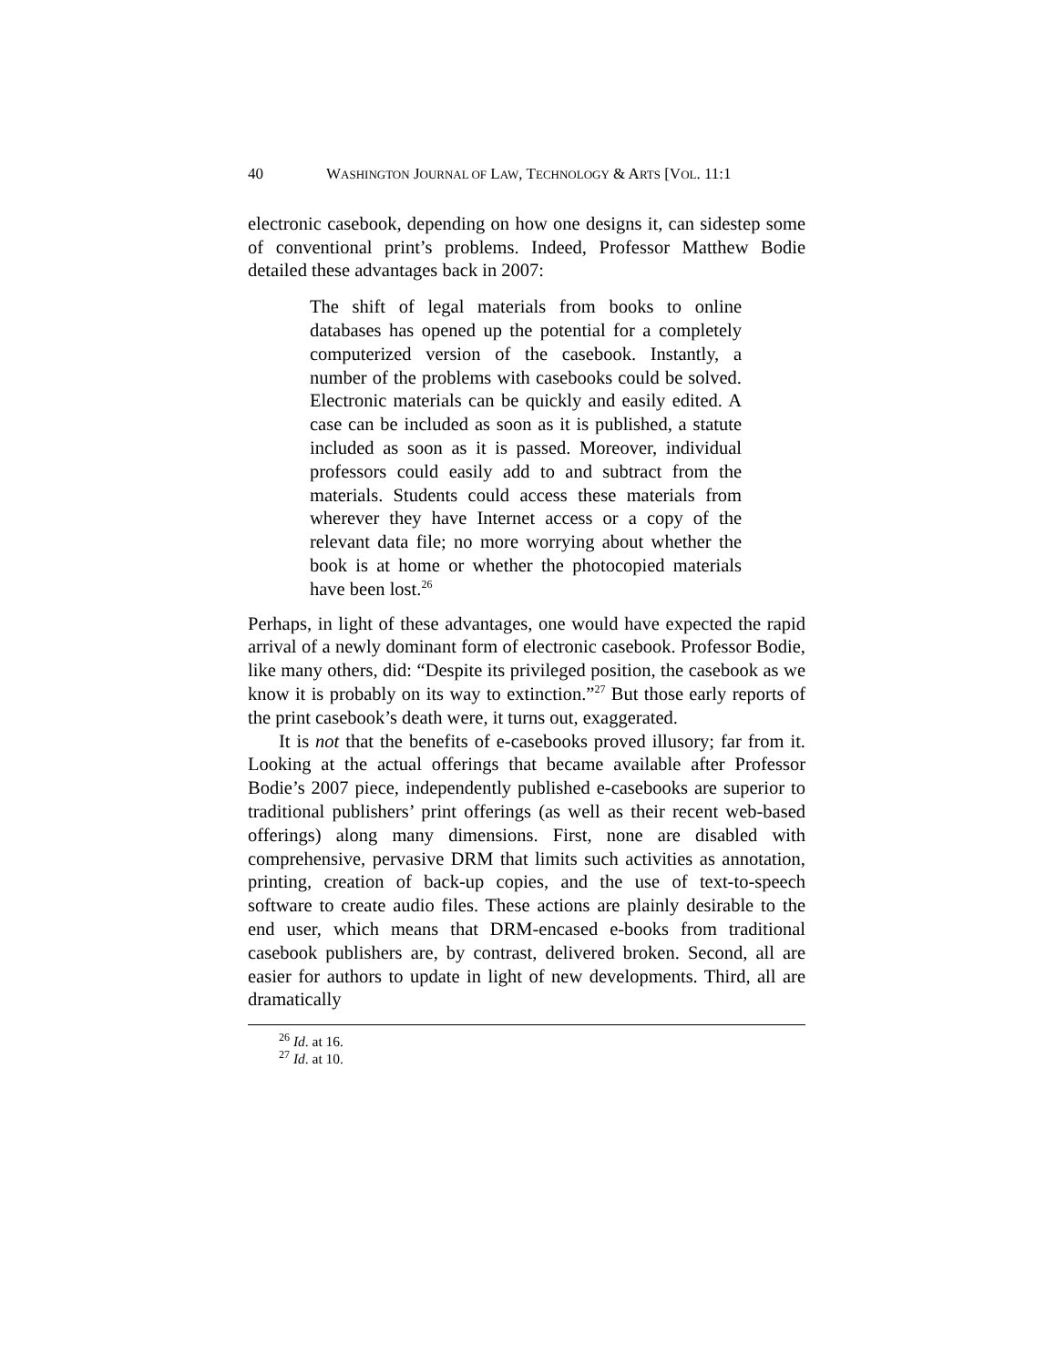40 WASHINGTON JOURNAL OF LAW, TECHNOLOGY & ARTS [VOL. 11:1
electronic casebook, depending on how one designs it, can sidestep some of conventional print’s problems. Indeed, Professor Matthew Bodie detailed these advantages back in 2007:
The shift of legal materials from books to online databases has opened up the potential for a completely computerized version of the casebook. Instantly, a number of the problems with casebooks could be solved. Electronic materials can be quickly and easily edited. A case can be included as soon as it is published, a statute included as soon as it is passed. Moreover, individual professors could easily add to and subtract from the materials. Students could access these materials from wherever they have Internet access or a copy of the relevant data file; no more worrying about whether the book is at home or whether the photocopied materials have been lost.<sup>26</sup>
Perhaps, in light of these advantages, one would have expected the rapid arrival of a newly dominant form of electronic casebook. Professor Bodie, like many others, did: “Despite its privileged position, the casebook as we know it is probably on its way to extinction.”<sup>27</sup> But those early reports of the print casebook’s death were, it turns out, exaggerated.
It is not that the benefits of e-casebooks proved illusory; far from it. Looking at the actual offerings that became available after Professor Bodie’s 2007 piece, independently published e-casebooks are superior to traditional publishers’ print offerings (as well as their recent web-based offerings) along many dimensions. First, none are disabled with comprehensive, pervasive DRM that limits such activities as annotation, printing, creation of back-up copies, and the use of text-to-speech software to create audio files. These actions are plainly desirable to the end user, which means that DRM-encased e-books from traditional casebook publishers are, by contrast, delivered broken. Second, all are easier for authors to update in light of new developments. Third, all are dramatically
<sup>26</sup> Id. at 16.
<sup>27</sup> Id. at 10.